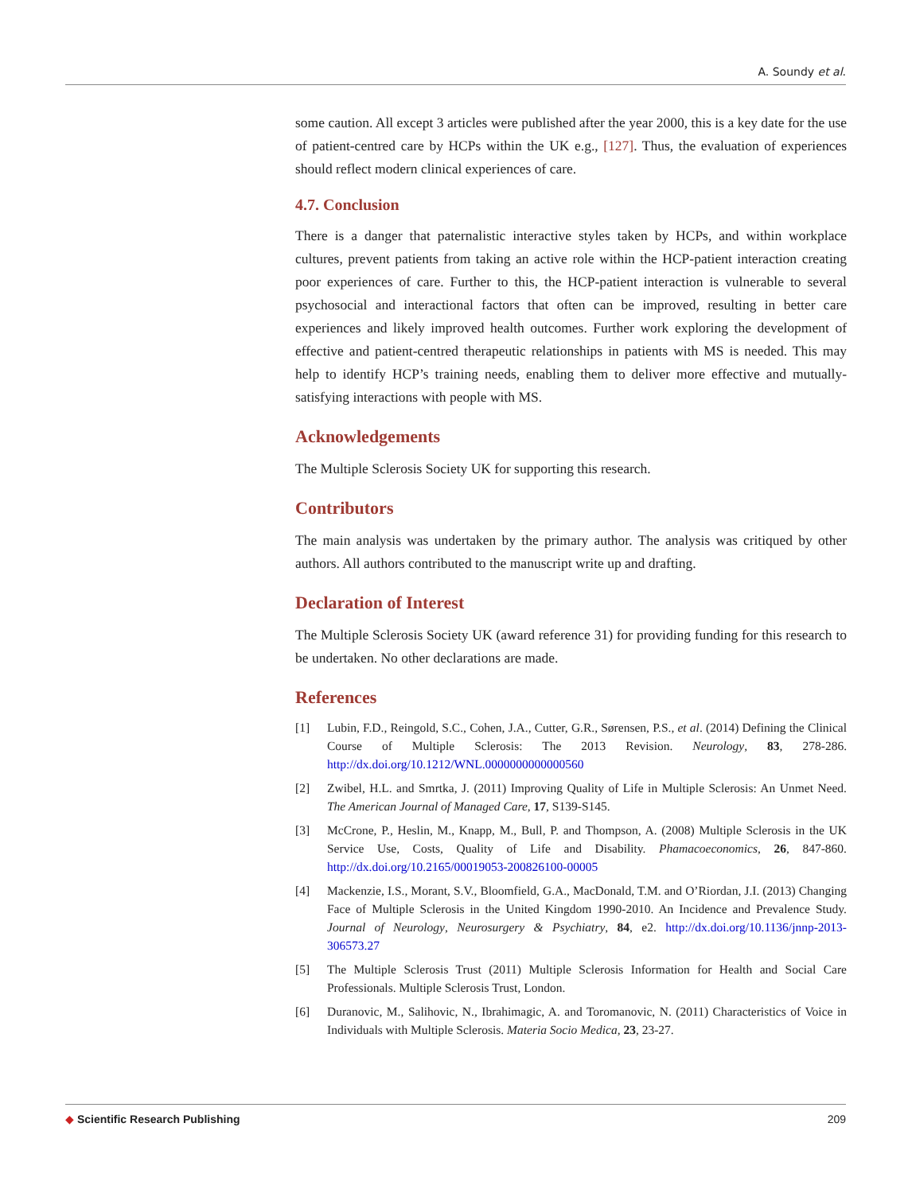A. Soundy et al.
some caution. All except 3 articles were published after the year 2000, this is a key date for the use of patient-centred care by HCPs within the UK e.g., [127]. Thus, the evaluation of experiences should reflect modern clinical experiences of care.
4.7. Conclusion
There is a danger that paternalistic interactive styles taken by HCPs, and within workplace cultures, prevent patients from taking an active role within the HCP-patient interaction creating poor experiences of care. Further to this, the HCP-patient interaction is vulnerable to several psychosocial and interactional factors that often can be improved, resulting in better care experiences and likely improved health outcomes. Further work exploring the development of effective and patient-centred therapeutic relationships in patients with MS is needed. This may help to identify HCP’s training needs, enabling them to deliver more effective and mutually-satisfying interactions with people with MS.
Acknowledgements
The Multiple Sclerosis Society UK for supporting this research.
Contributors
The main analysis was undertaken by the primary author. The analysis was critiqued by other authors. All authors contributed to the manuscript write up and drafting.
Declaration of Interest
The Multiple Sclerosis Society UK (award reference 31) for providing funding for this research to be undertaken. No other declarations are made.
References
[1] Lubin, F.D., Reingold, S.C., Cohen, J.A., Cutter, G.R., Sørensen, P.S., et al. (2014) Defining the Clinical Course of Multiple Sclerosis: The 2013 Revision. Neurology, 83, 278-286. http://dx.doi.org/10.1212/WNL.0000000000000560
[2] Zwibel, H.L. and Smrtka, J. (2011) Improving Quality of Life in Multiple Sclerosis: An Unmet Need. The American Journal of Managed Care, 17, S139-S145.
[3] McCrone, P., Heslin, M., Knapp, M., Bull, P. and Thompson, A. (2008) Multiple Sclerosis in the UK Service Use, Costs, Quality of Life and Disability. Phamacoeconomics, 26, 847-860. http://dx.doi.org/10.2165/00019053-200826100-00005
[4] Mackenzie, I.S., Morant, S.V., Bloomfield, G.A., MacDonald, T.M. and O’Riordan, J.I. (2013) Changing Face of Multiple Sclerosis in the United Kingdom 1990-2010. An Incidence and Prevalence Study. Journal of Neurology, Neurosurgery & Psychiatry, 84, e2. http://dx.doi.org/10.1136/jnnp-2013-306573.27
[5] The Multiple Sclerosis Trust (2011) Multiple Sclerosis Information for Health and Social Care Professionals. Multiple Sclerosis Trust, London.
[6] Duranovic, M., Salihovic, N., Ibrahimagic, A. and Toromanovic, N. (2011) Characteristics of Voice in Individuals with Multiple Sclerosis. Materia Socio Medica, 23, 23-27.
◆ Scientific Research Publishing 209